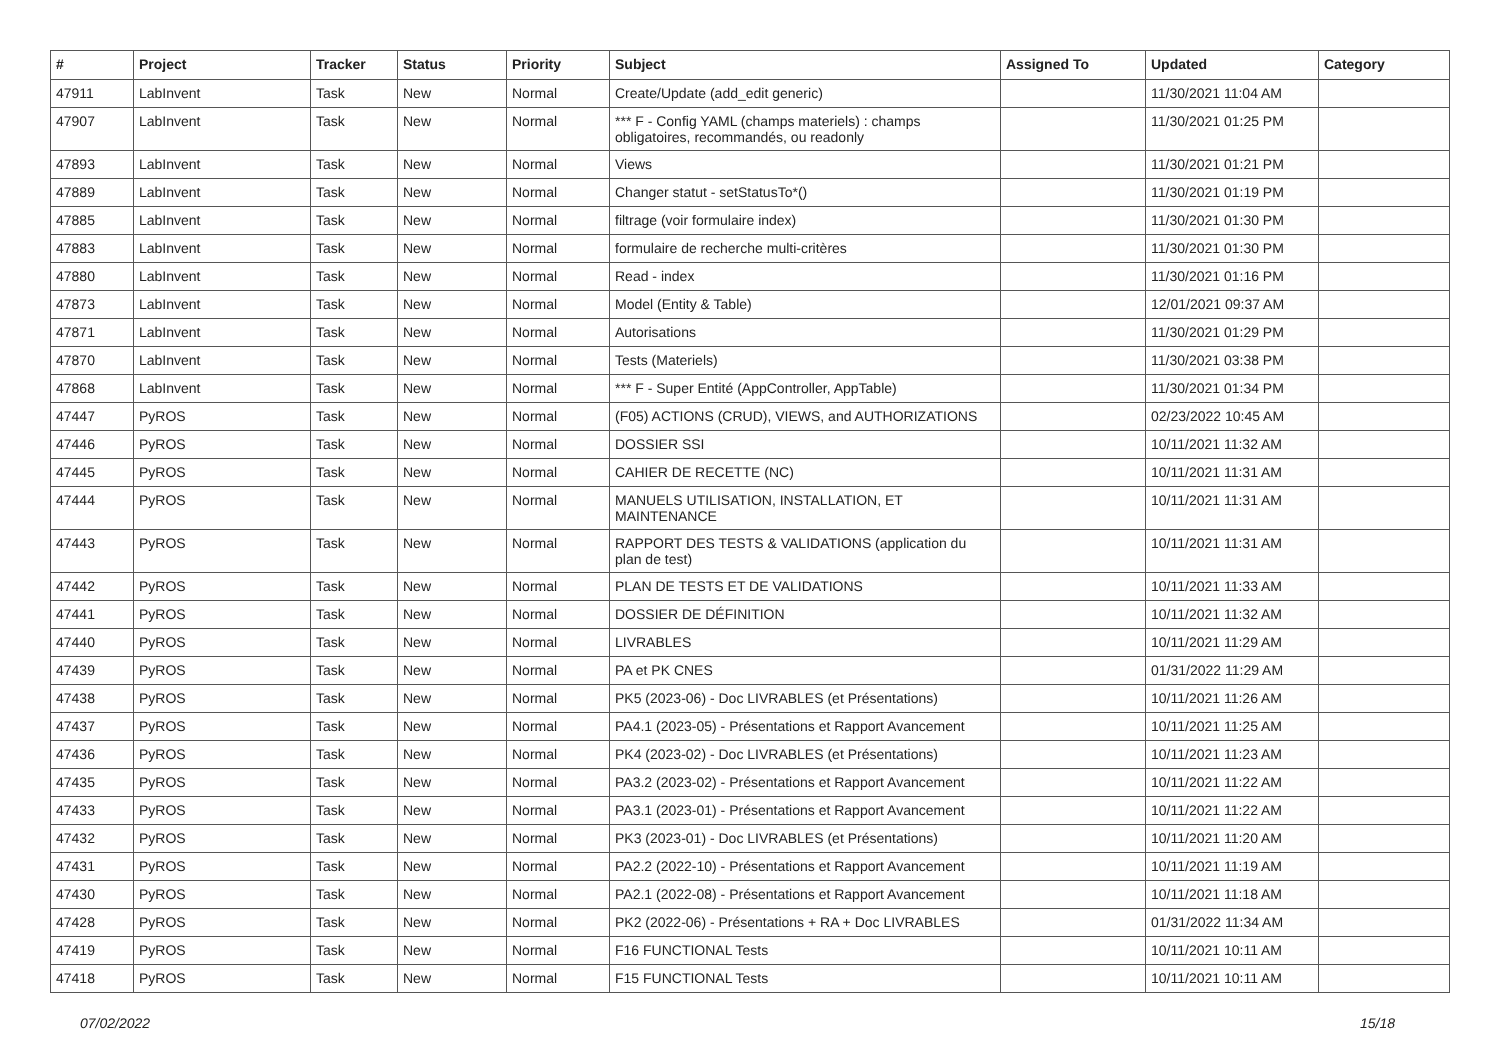| # | Project | Tracker | Status | Priority | Subject | Assigned To | Updated | Category |
| --- | --- | --- | --- | --- | --- | --- | --- | --- |
| 47911 | LabInvent | Task | New | Normal | Create/Update (add_edit generic) | | 11/30/2021 11:04 AM | |
| 47907 | LabInvent | Task | New | Normal | *** F - Config YAML (champs materiels) : champs obligatoires, recommandés, ou readonly | | 11/30/2021 01:25 PM | |
| 47893 | LabInvent | Task | New | Normal | Views | | 11/30/2021 01:21 PM | |
| 47889 | LabInvent | Task | New | Normal | Changer statut - setStatusTo*() | | 11/30/2021 01:19 PM | |
| 47885 | LabInvent | Task | New | Normal | filtrage (voir formulaire index) | | 11/30/2021 01:30 PM | |
| 47883 | LabInvent | Task | New | Normal | formulaire de recherche multi-critères | | 11/30/2021 01:30 PM | |
| 47880 | LabInvent | Task | New | Normal | Read - index | | 11/30/2021 01:16 PM | |
| 47873 | LabInvent | Task | New | Normal | Model (Entity & Table) | | 12/01/2021 09:37 AM | |
| 47871 | LabInvent | Task | New | Normal | Autorisations | | 11/30/2021 01:29 PM | |
| 47870 | LabInvent | Task | New | Normal | Tests (Materiels) | | 11/30/2021 03:38 PM | |
| 47868 | LabInvent | Task | New | Normal | *** F - Super Entité (AppController, AppTable) | | 11/30/2021 01:34 PM | |
| 47447 | PyROS | Task | New | Normal | (F05) ACTIONS (CRUD), VIEWS, and AUTHORIZATIONS | | 02/23/2022 10:45 AM | |
| 47446 | PyROS | Task | New | Normal | DOSSIER SSI | | 10/11/2021 11:32 AM | |
| 47445 | PyROS | Task | New | Normal | CAHIER DE RECETTE (NC) | | 10/11/2021 11:31 AM | |
| 47444 | PyROS | Task | New | Normal | MANUELS UTILISATION, INSTALLATION, ET MAINTENANCE | | 10/11/2021 11:31 AM | |
| 47443 | PyROS | Task | New | Normal | RAPPORT DES TESTS & VALIDATIONS (application du plan de test) | | 10/11/2021 11:31 AM | |
| 47442 | PyROS | Task | New | Normal | PLAN DE TESTS ET DE VALIDATIONS | | 10/11/2021 11:33 AM | |
| 47441 | PyROS | Task | New | Normal | DOSSIER DE DÉFINITION | | 10/11/2021 11:32 AM | |
| 47440 | PyROS | Task | New | Normal | LIVRABLES | | 10/11/2021 11:29 AM | |
| 47439 | PyROS | Task | New | Normal | PA et PK CNES | | 01/31/2022 11:29 AM | |
| 47438 | PyROS | Task | New | Normal | PK5 (2023-06) - Doc LIVRABLES (et Présentations) | | 10/11/2021 11:26 AM | |
| 47437 | PyROS | Task | New | Normal | PA4.1 (2023-05) - Présentations et Rapport Avancement | | 10/11/2021 11:25 AM | |
| 47436 | PyROS | Task | New | Normal | PK4 (2023-02) - Doc LIVRABLES (et Présentations) | | 10/11/2021 11:23 AM | |
| 47435 | PyROS | Task | New | Normal | PA3.2 (2023-02) - Présentations et Rapport Avancement | | 10/11/2021 11:22 AM | |
| 47433 | PyROS | Task | New | Normal | PA3.1 (2023-01) - Présentations et Rapport Avancement | | 10/11/2021 11:22 AM | |
| 47432 | PyROS | Task | New | Normal | PK3 (2023-01) - Doc LIVRABLES (et Présentations) | | 10/11/2021 11:20 AM | |
| 47431 | PyROS | Task | New | Normal | PA2.2 (2022-10) - Présentations et Rapport Avancement | | 10/11/2021 11:19 AM | |
| 47430 | PyROS | Task | New | Normal | PA2.1 (2022-08) - Présentations et Rapport Avancement | | 10/11/2021 11:18 AM | |
| 47428 | PyROS | Task | New | Normal | PK2 (2022-06) - Présentations + RA + Doc LIVRABLES | | 01/31/2022 11:34 AM | |
| 47419 | PyROS | Task | New | Normal | F16 FUNCTIONAL Tests | | 10/11/2021 10:11 AM | |
| 47418 | PyROS | Task | New | Normal | F15 FUNCTIONAL Tests | | 10/11/2021 10:11 AM | |
07/02/2022 15/18